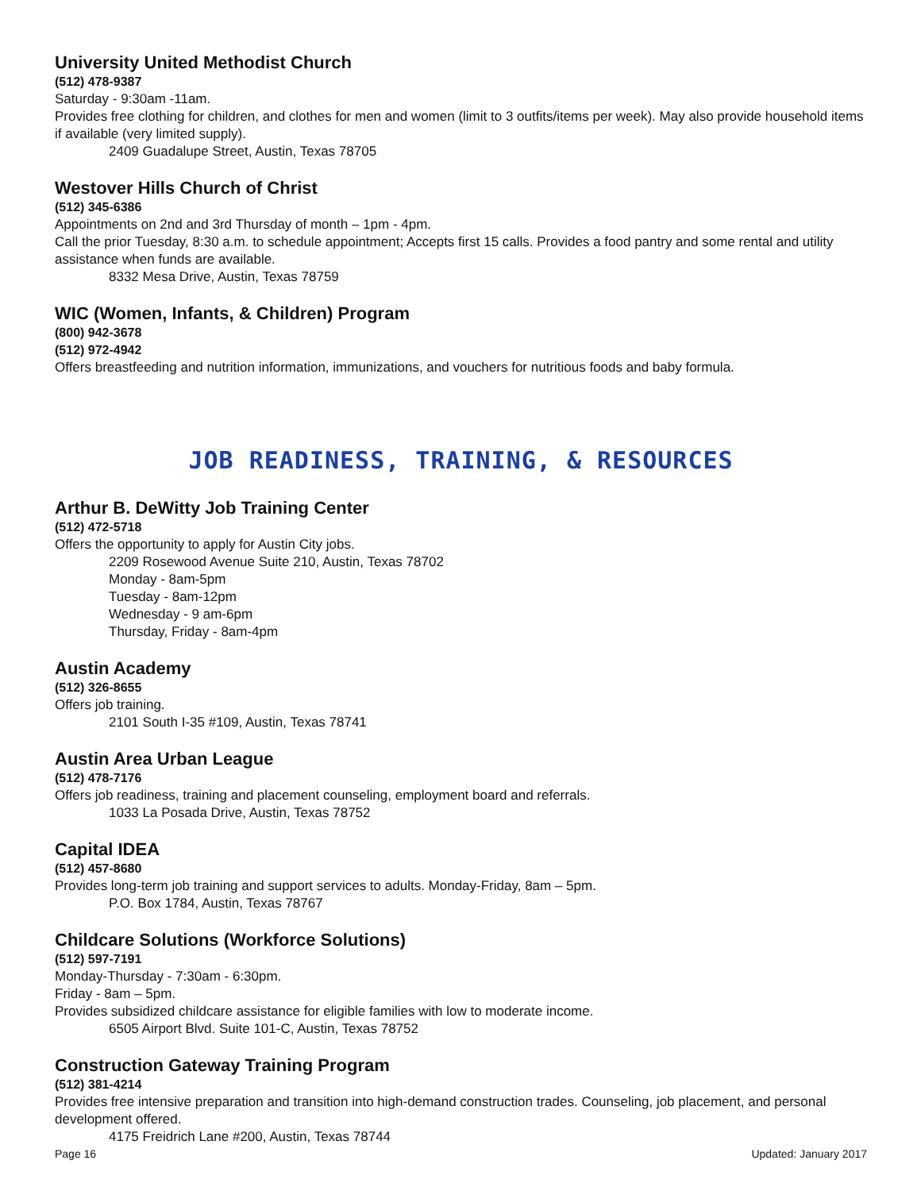University United Methodist Church
(512) 478-9387
Saturday - 9:30am -11am.
Provides free clothing for children, and clothes for men and women (limit to 3 outfits/items per week). May also provide household items if available (very limited supply).
2409 Guadalupe Street, Austin, Texas 78705
Westover Hills Church of Christ
(512) 345-6386
Appointments on 2nd and 3rd Thursday of month – 1pm - 4pm.
Call the prior Tuesday, 8:30 a.m. to schedule appointment; Accepts first 15 calls. Provides a food pantry and some rental and utility assistance when funds are available.
8332 Mesa Drive, Austin, Texas 78759
WIC (Women, Infants, & Children) Program
(800) 942-3678
(512) 972-4942
Offers breastfeeding and nutrition information, immunizations, and vouchers for nutritious foods and baby formula.
JOB READINESS, TRAINING, & RESOURCES
Arthur B. DeWitty Job Training Center
(512) 472-5718
Offers the opportunity to apply for Austin City jobs.
2209 Rosewood Avenue Suite 210, Austin, Texas 78702
Monday - 8am-5pm
Tuesday - 8am-12pm
Wednesday - 9 am-6pm
Thursday, Friday - 8am-4pm
Austin Academy
(512) 326-8655
Offers job training.
2101 South I-35 #109, Austin, Texas 78741
Austin Area Urban League
(512) 478-7176
Offers job readiness, training and placement counseling, employment board and referrals.
1033 La Posada Drive, Austin, Texas 78752
Capital IDEA
(512) 457-8680
Provides long-term job training and support services to adults. Monday-Friday, 8am – 5pm.
P.O. Box 1784, Austin, Texas 78767
Childcare Solutions (Workforce Solutions)
(512) 597-7191
Monday-Thursday - 7:30am - 6:30pm.
Friday - 8am – 5pm.
Provides subsidized childcare assistance for eligible families with low to moderate income.
6505 Airport Blvd. Suite 101-C, Austin, Texas 78752
Construction Gateway Training Program
(512) 381-4214
Provides free intensive preparation and transition into high-demand construction trades. Counseling, job placement, and personal development offered.
4175 Freidrich Lane #200, Austin, Texas 78744
Page 16 Updated: January 2017